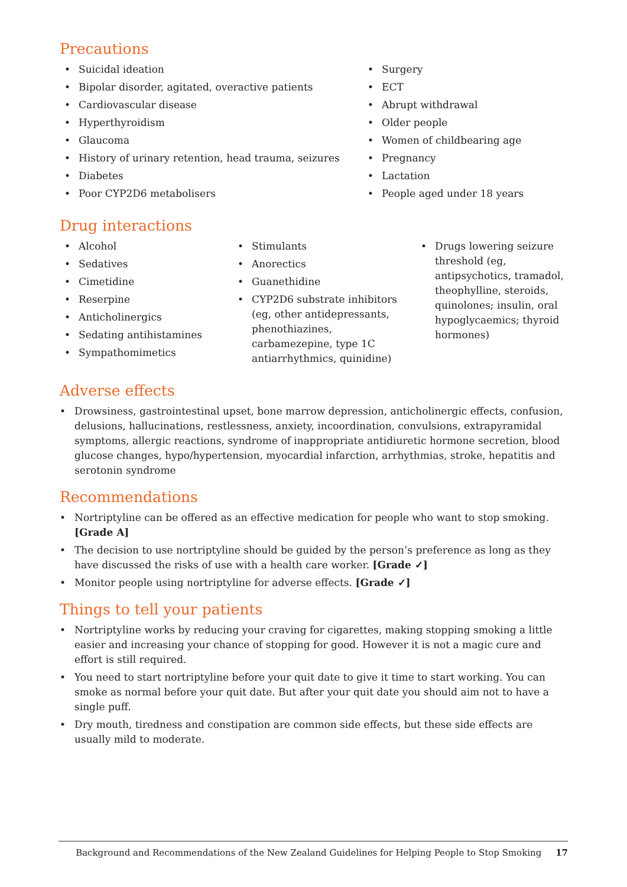Precautions
Suicidal ideation
Bipolar disorder, agitated, overactive patients
Cardiovascular disease
Hyperthyroidism
Glaucoma
History of urinary retention, head trauma, seizures
Diabetes
Poor CYP2D6 metabolisers
Surgery
ECT
Abrupt withdrawal
Older people
Women of childbearing age
Pregnancy
Lactation
People aged under 18 years
Drug interactions
Alcohol
Sedatives
Cimetidine
Reserpine
Anticholinergics
Sedating antihistamines
Sympathomimetics
Stimulants
Anorectics
Guanethidine
CYP2D6 substrate inhibitors (eg, other antidepressants, phenothiazines, carbamezepine, type 1C antiarrhythmics, quinidine)
Drugs lowering seizure threshold (eg, antipsychotics, tramadol, theophylline, steroids, quinolones; insulin, oral hypoglycaemics; thyroid hormones)
Adverse effects
Drowsiness, gastrointestinal upset, bone marrow depression, anticholinergic effects, confusion, delusions, hallucinations, restlessness, anxiety, incoordination, convulsions, extrapyramidal symptoms, allergic reactions, syndrome of inappropriate antidiuretic hormone secretion, blood glucose changes, hypo/hypertension, myocardial infarction, arrhythmias, stroke, hepatitis and serotonin syndrome
Recommendations
Nortriptyline can be offered as an effective medication for people who want to stop smoking. [Grade A]
The decision to use nortriptyline should be guided by the person’s preference as long as they have discussed the risks of use with a health care worker. [Grade ✓]
Monitor people using nortriptyline for adverse effects. [Grade ✓]
Things to tell your patients
Nortriptyline works by reducing your craving for cigarettes, making stopping smoking a little easier and increasing your chance of stopping for good. However it is not a magic cure and effort is still required.
You need to start nortriptyline before your quit date to give it time to start working. You can smoke as normal before your quit date. But after your quit date you should aim not to have a single puff.
Dry mouth, tiredness and constipation are common side effects, but these side effects are usually mild to moderate.
Background and Recommendations of the New Zealand Guidelines for Helping People to Stop Smoking 17